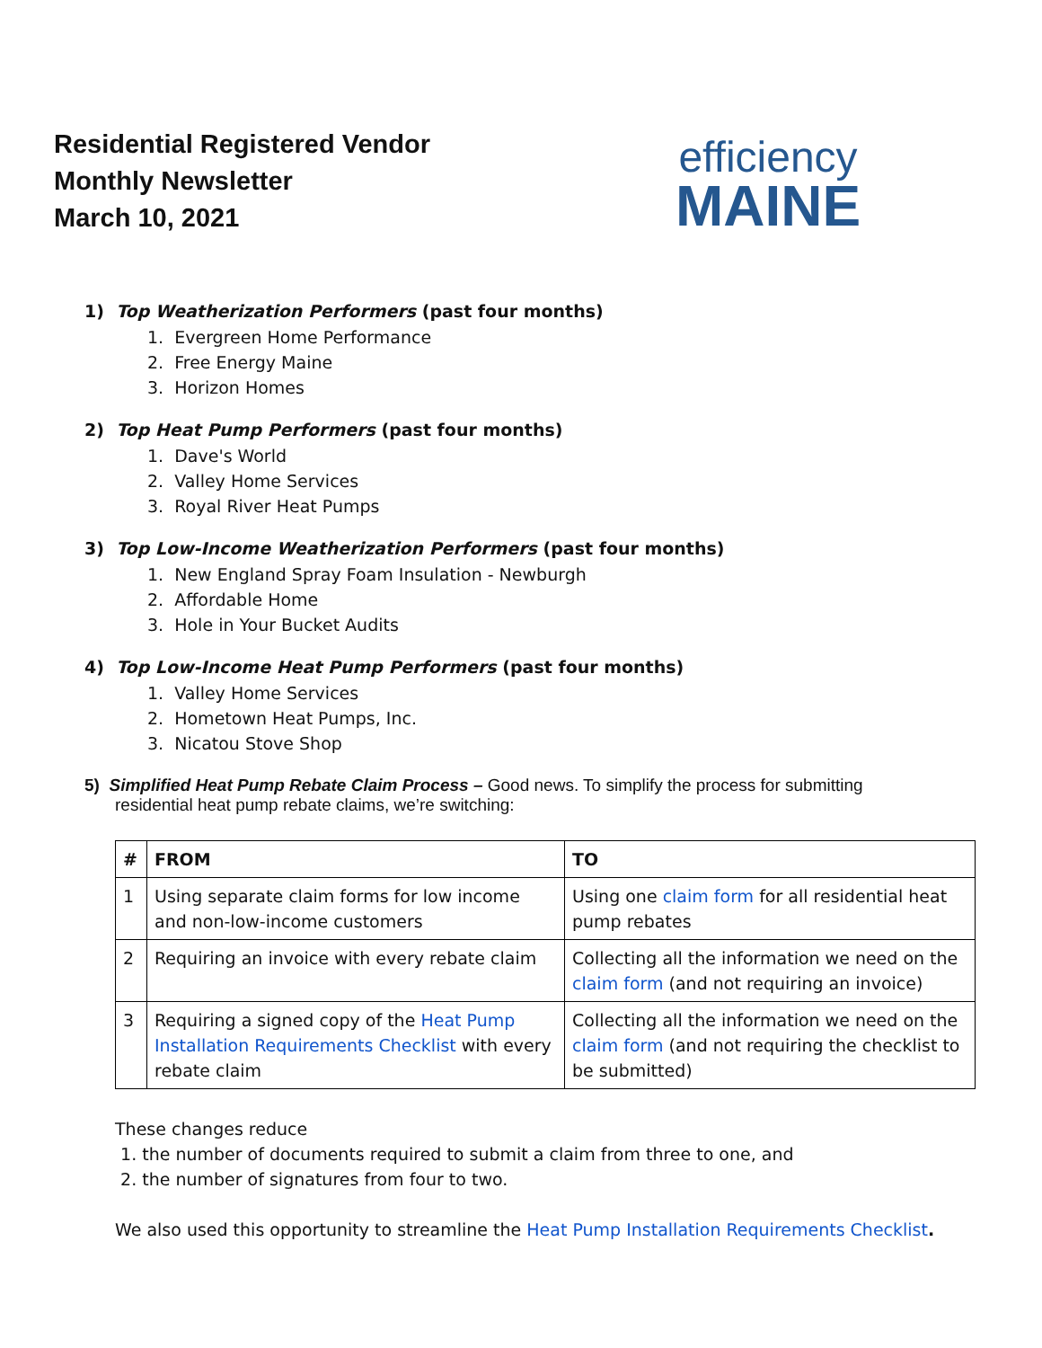efficiency
MAINE
Residential Registered Vendor
Monthly Newsletter
March 10, 2021
1) Top Weatherization Performers (past four months)
1. Evergreen Home Performance
2. Free Energy Maine
3. Horizon Homes
2) Top Heat Pump Performers (past four months)
1. Dave's World
2. Valley Home Services
3. Royal River Heat Pumps
3) Top Low-Income Weatherization Performers (past four months)
1. New England Spray Foam Insulation - Newburgh
2. Affordable Home
3. Hole in Your Bucket Audits
4) Top Low-Income Heat Pump Performers (past four months)
1. Valley Home Services
2. Hometown Heat Pumps, Inc.
3. Nicatou Stove Shop
5) Simplified Heat Pump Rebate Claim Process – Good news. To simplify the process for submitting
residential heat pump rebate claims, we’re switching:
| # | FROM | TO |
| --- | --- | --- |
| 1 | Using separate claim forms for low income and non-low-income customers | Using one claim form for all residential heat pump rebates |
| 2 | Requiring an invoice with every rebate claim | Collecting all the information we need on the claim form (and not requiring an invoice) |
| 3 | Requiring a signed copy of the Heat Pump Installation Requirements Checklist with every rebate claim | Collecting all the information we need on the claim form (and not requiring the checklist to be submitted) |
These changes reduce
1. the number of documents required to submit a claim from three to one, and
2. the number of signatures from four to two.
We also used this opportunity to streamline the Heat Pump Installation Requirements Checklist.